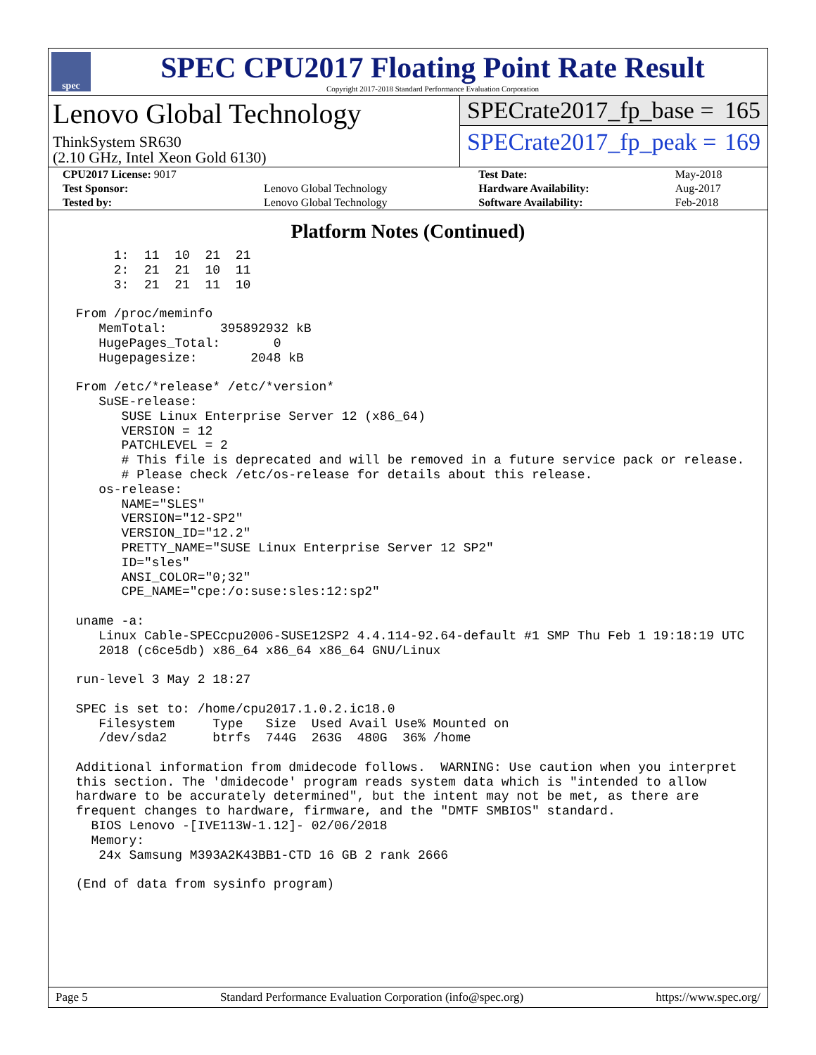spec
SPEC CPU2017 Floating Point Rate Result
Copyright 2017-2018 Standard Performance Evaluation Corporation
Lenovo Global Technology
ThinkSystem SR630
(2.10 GHz, Intel Xeon Gold 6130)
SPECrate2017_fp_base = 165
SPECrate2017_fp_peak = 169
| CPU2017 License: 9017 | | Test Date: | May-2018 |
| Test Sponsor: | Lenovo Global Technology | Hardware Availability: | Aug-2017 |
| Tested by: | Lenovo Global Technology | Software Availability: | Feb-2018 |
Platform Notes (Continued)
      1:  11  10  21  21
      2:  21  21  10  11
      3:  21  21  11  10

 From /proc/meminfo
    MemTotal:       395892932 kB
    HugePages_Total:       0
    Hugepagesize:       2048 kB

 From /etc/*release* /etc/*version*
    SuSE-release:
       SUSE Linux Enterprise Server 12 (x86_64)
       VERSION = 12
       PATCHLEVEL = 2
       # This file is deprecated and will be removed in a future service pack or release.
       # Please check /etc/os-release for details about this release.
    os-release:
       NAME="SLES"
       VERSION="12-SP2"
       VERSION_ID="12.2"
       PRETTY_NAME="SUSE Linux Enterprise Server 12 SP2"
       ID="sles"
       ANSI_COLOR="0;32"
       CPE_NAME="cpe:/o:suse:sles:12:sp2"

 uname -a:
    Linux Cable-SPECcpu2006-SUSE12SP2 4.4.114-92.64-default #1 SMP Thu Feb 1 19:18:19 UTC
    2018 (c6ce5db) x86_64 x86_64 x86_64 GNU/Linux

 run-level 3 May 2 18:27

 SPEC is set to: /home/cpu2017.1.0.2.ic18.0
    Filesystem     Type   Size  Used Avail Use% Mounted on
    /dev/sda2      btrfs  744G  263G  480G  36% /home

 Additional information from dmidecode follows.  WARNING: Use caution when you interpret
 this section. The 'dmidecode' program reads system data which is "intended to allow
 hardware to be accurately determined", but the intent may not be met, as there are
 frequent changes to hardware, firmware, and the "DMTF SMBIOS" standard.
   BIOS Lenovo -[IVE113W-1.12]- 02/06/2018
   Memory:
    24x Samsung M393A2K43BB1-CTD 16 GB 2 rank 2666

 (End of data from sysinfo program)
Page 5 Standard Performance Evaluation Corporation (info@spec.org) https://www.spec.org/